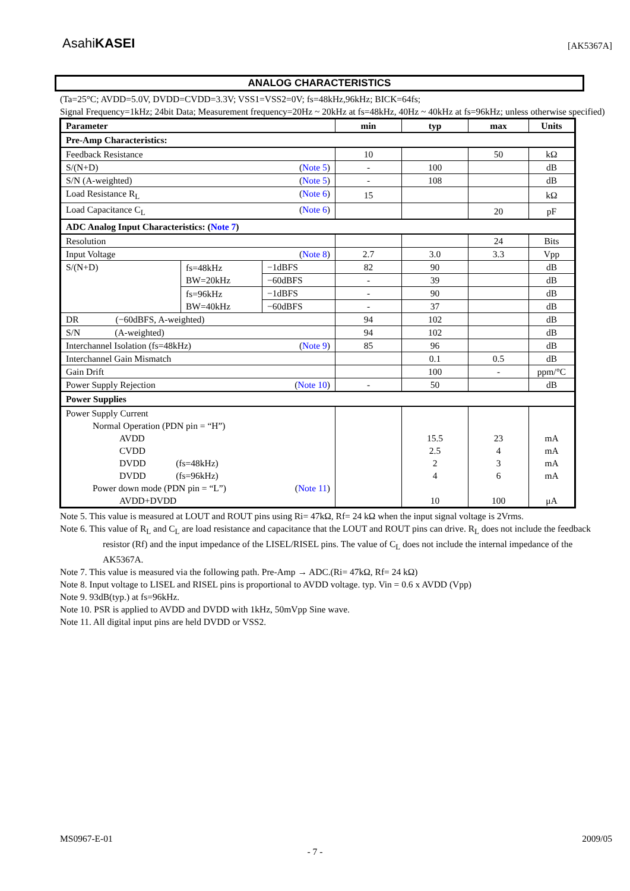AsahiKASEI [AK5367A]
ANALOG CHARACTERISTICS
(Ta=25°C; AVDD=5.0V, DVDD=CVDD=3.3V; VSS1=VSS2=0V; fs=48kHz,96kHz; BICK=64fs;
Signal Frequency=1kHz; 24bit Data; Measurement frequency=20Hz ~ 20kHz at fs=48kHz, 40Hz ~ 40kHz at fs=96kHz; unless otherwise specified)
| Parameter | | | min | typ | max | Units |
| --- | --- | --- | --- | --- | --- | --- |
| Pre-Amp Characteristics: | | | | | | |
| Feedback Resistance | | | 10 | | 50 | kΩ |
| S/(N+D) ( Note 5 ) | | | - | 100 | | dB |
| S/N (A-weighted) ( Note 5 ) | | | - | 108 | | dB |
| Load Resistance R<sub>L</sub> ( Note 6 ) | | | 15 | | | kΩ |
| Load Capacitance C<sub>L</sub> ( Note 6 ) | | | | | 20 | pF |
| ADC Analog Input Characteristics: ( Note 7 ) | | | | | | |
| Resolution | | | | | 24 | Bits |
| Input Voltage ( Note 8 ) | | | 2.7 | 3.0 | 3.3 | Vpp |
| S/(N+D) | fs=48kHz BW=20kHz | −1dBFS | 82 | 90 | | dB |
| | | −60dBFS | - | 39 | | dB |
| | fs=96kHz BW=40kHz | −1dBFS | - | 90 | | dB |
| | | −60dBFS | - | 37 | | dB |
| DR (−60dBFS, A-weighted) | | | 94 | 102 | | dB |
| S/N (A-weighted) | | | 94 | 102 | | dB |
| Interchannel Isolation (fs=48kHz) ( Note 9 ) | | | 85 | 96 | | dB |
| Interchannel Gain Mismatch | | | | 0.1 | 0.5 | dB |
| Gain Drift | | | | 100 | - | ppm/°C |
| Power Supply Rejection ( Note 10 ) | | | - | 50 | | dB |
| Power Supplies | | | | | | |
| Power Supply Current | | | | | | |
| Normal Operation (PDN pin = “H”) | | | | | | |
| AVDD | | | | 15.5 | 23 | mA |
| CVDD | | | | 2.5 | 4 | mA |
| DVDD (fs=48kHz) | | | | 2 | 3 | mA |
| DVDD (fs=96kHz) | | | | 4 | 6 | mA |
| Power down mode (PDN pin = “L”) ( Note 11 ) | | | | | | |
| AVDD+DVDD | | | | 10 | 100 | μA |
Note 5. This value is measured at LOUT and ROUT pins using Ri= 47kΩ, Rf= 24 kΩ when the input signal voltage is 2Vrms.
Note 6. This value of R<sub>L</sub> and C<sub>L</sub> are load resistance and capacitance that the LOUT and ROUT pins can drive. R<sub>L</sub> does not include the feedback resistor (Rf) and the input impedance of the LISEL/RISEL pins. The value of C<sub>L</sub> does not include the internal impedance of the AK5367A.
Note 7. This value is measured via the following path. Pre-Amp → ADC.(Ri= 47kΩ, Rf= 24 kΩ)
Note 8. Input voltage to LISEL and RISEL pins is proportional to AVDD voltage. typ. Vin = 0.6 x AVDD (Vpp)
Note 9. 93dB(typ.) at fs=96kHz.
Note 10. PSR is applied to AVDD and DVDD with 1kHz, 50mVpp Sine wave.
Note 11. All digital input pins are held DVDD or VSS2.
MS0967-E-01 2009/05
- 7 -